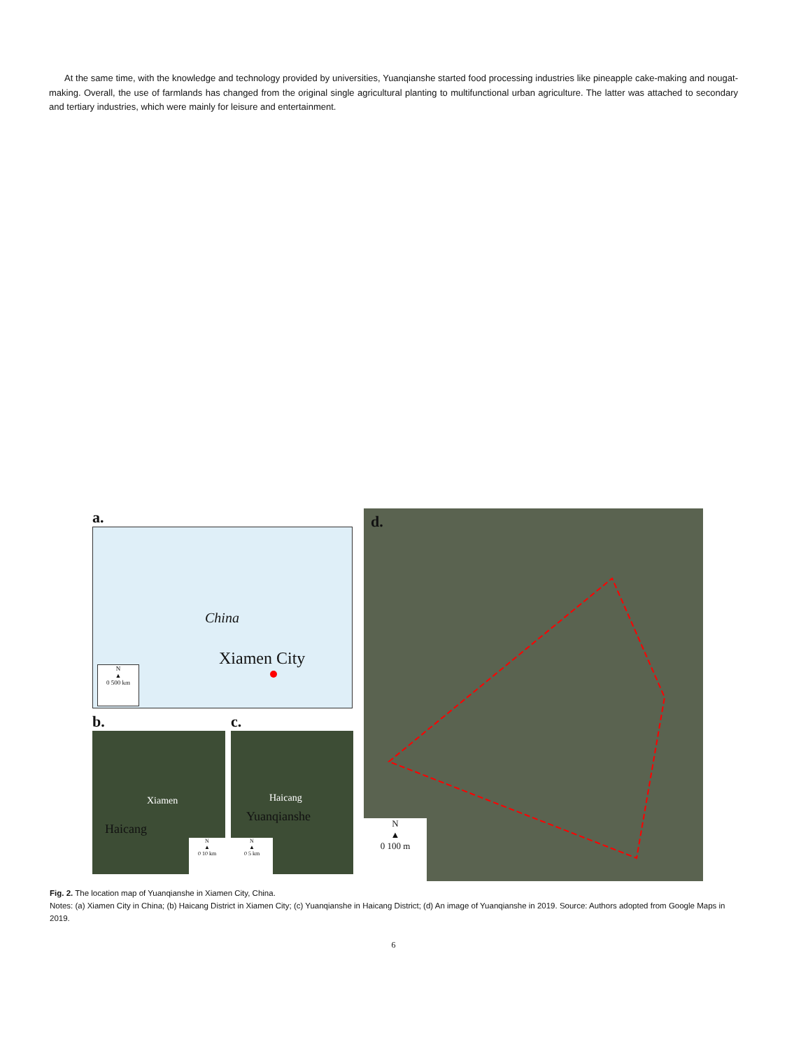At the same time, with the knowledge and technology provided by universities, Yuanqianshe started food processing industries like pineapple cake-making and nougat-making. Overall, the use of farmlands has changed from the original single agricultural planting to multifunctional urban agriculture. The latter was attached to secondary and tertiary industries, which were mainly for leisure and entertainment.
a.
China
Xiamen City
N
▲
0 500 km
b.
Xiamen
Haicang
N
▲
0 10 km
c.
Haicang
Yuanqianshe
N
▲
0 5 km
d.
N
▲
0 100 m
Fig. 2. The location map of Yuanqianshe in Xiamen City, China.
Notes: (a) Xiamen City in China; (b) Haicang District in Xiamen City; (c) Yuanqianshe in Haicang District; (d) An image of Yuanqianshe in 2019. Source: Authors adopted from Google Maps in 2019.
6